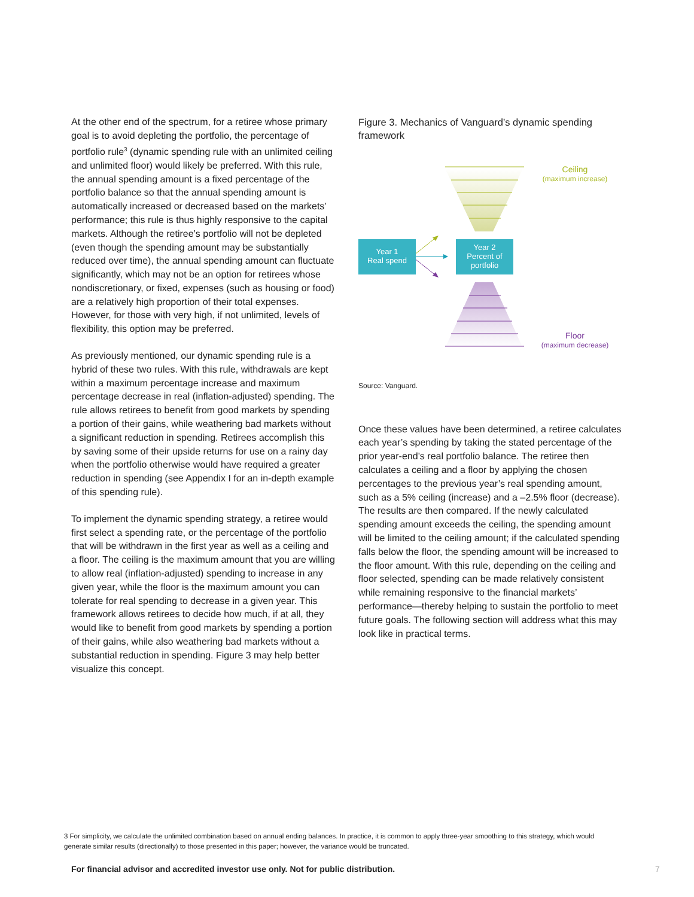At the other end of the spectrum, for a retiree whose primary goal is to avoid depleting the portfolio, the percentage of portfolio rule<sup>3</sup> (dynamic spending rule with an unlimited ceiling and unlimited floor) would likely be preferred. With this rule, the annual spending amount is a fixed percentage of the portfolio balance so that the annual spending amount is automatically increased or decreased based on the markets’ performance; this rule is thus highly responsive to the capital markets. Although the retiree’s portfolio will not be depleted (even though the spending amount may be substantially reduced over time), the annual spending amount can fluctuate significantly, which may not be an option for retirees whose nondiscretionary, or fixed, expenses (such as housing or food) are a relatively high proportion of their total expenses. However, for those with very high, if not unlimited, levels of flexibility, this option may be preferred.
As previously mentioned, our dynamic spending rule is a hybrid of these two rules. With this rule, withdrawals are kept within a maximum percentage increase and maximum percentage decrease in real (inflation-adjusted) spending. The rule allows retirees to benefit from good markets by spending a portion of their gains, while weathering bad markets without a significant reduction in spending. Retirees accomplish this by saving some of their upside returns for use on a rainy day when the portfolio otherwise would have required a greater reduction in spending (see Appendix I for an in-depth example of this spending rule).
To implement the dynamic spending strategy, a retiree would first select a spending rate, or the percentage of the portfolio that will be withdrawn in the first year as well as a ceiling and a floor. The ceiling is the maximum amount that you are willing to allow real (inflation-adjusted) spending to increase in any given year, while the floor is the maximum amount you can tolerate for real spending to decrease in a given year. This framework allows retirees to decide how much, if at all, they would like to benefit from good markets by spending a portion of their gains, while also weathering bad markets without a substantial reduction in spending. Figure 3 may help better visualize this concept.
Figure 3. Mechanics of Vanguard’s dynamic spending framework
Ceiling
(maximum increase)
Floor
(maximum decrease)
Year 1
Real spend
Year 2
Percent of
portfolio
Source: Vanguard.
Once these values have been determined, a retiree calculates each year’s spending by taking the stated percentage of the prior year-end’s real portfolio balance. The retiree then calculates a ceiling and a floor by applying the chosen percentages to the previous year’s real spending amount, such as a 5% ceiling (increase) and a –2.5% floor (decrease). The results are then compared. If the newly calculated spending amount exceeds the ceiling, the spending amount will be limited to the ceiling amount; if the calculated spending falls below the floor, the spending amount will be increased to the floor amount. With this rule, depending on the ceiling and floor selected, spending can be made relatively consistent while remaining responsive to the financial markets’ performance—thereby helping to sustain the portfolio to meet future goals. The following section will address what this may look like in practical terms.
3 For simplicity, we calculate the unlimited combination based on annual ending balances. In practice, it is common to apply three-year smoothing to this strategy, which would generate similar results (directionally) to those presented in this paper; however, the variance would be truncated.
For financial advisor and accredited investor use only. Not for public distribution.
7